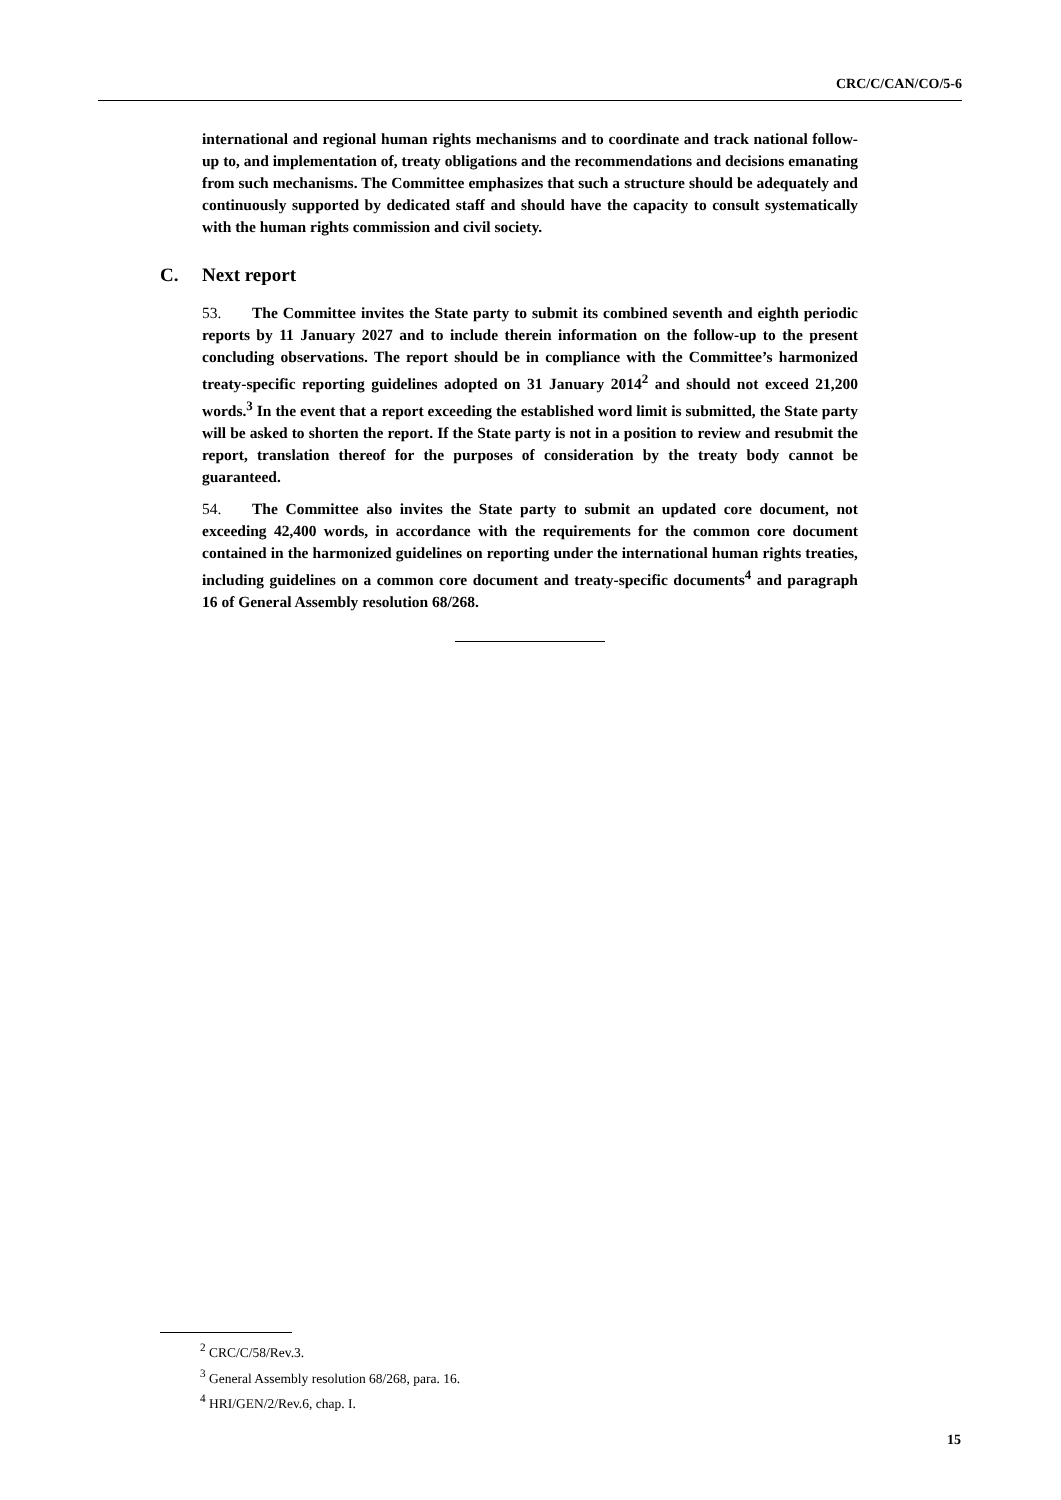CRC/C/CAN/CO/5-6
international and regional human rights mechanisms and to coordinate and track national follow-up to, and implementation of, treaty obligations and the recommendations and decisions emanating from such mechanisms. The Committee emphasizes that such a structure should be adequately and continuously supported by dedicated staff and should have the capacity to consult systematically with the human rights commission and civil society.
C. Next report
53. The Committee invites the State party to submit its combined seventh and eighth periodic reports by 11 January 2027 and to include therein information on the follow-up to the present concluding observations. The report should be in compliance with the Committee’s harmonized treaty-specific reporting guidelines adopted on 31 January 2014<sup>2</sup> and should not exceed 21,200 words.<sup>3</sup> In the event that a report exceeding the established word limit is submitted, the State party will be asked to shorten the report. If the State party is not in a position to review and resubmit the report, translation thereof for the purposes of consideration by the treaty body cannot be guaranteed.
54. The Committee also invites the State party to submit an updated core document, not exceeding 42,400 words, in accordance with the requirements for the common core document contained in the harmonized guidelines on reporting under the international human rights treaties, including guidelines on a common core document and treaty-specific documents<sup>4</sup> and paragraph 16 of General Assembly resolution 68/268.
<sup>2</sup> CRC/C/58/Rev.3.
<sup>3</sup> General Assembly resolution 68/268, para. 16.
<sup>4</sup> HRI/GEN/2/Rev.6, chap. I.
15